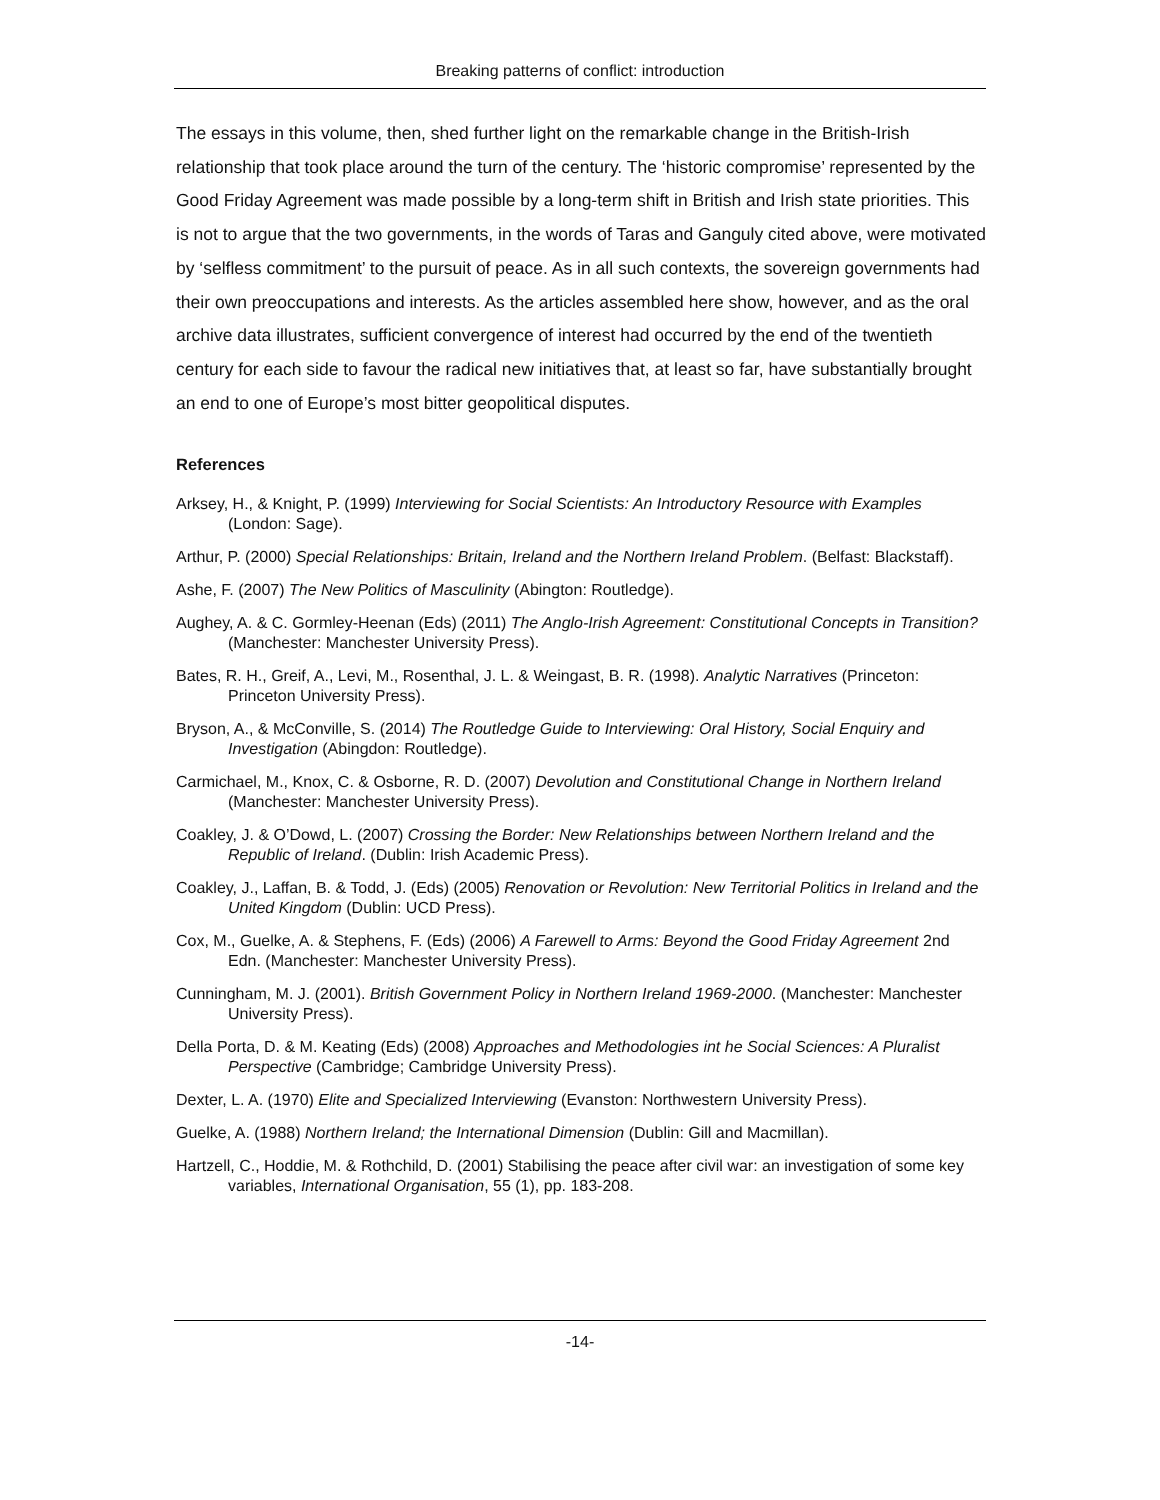Breaking patterns of conflict: introduction
The essays in this volume, then, shed further light on the remarkable change in the British-Irish relationship that took place around the turn of the century. The ‘historic compromise’ represented by the Good Friday Agreement was made possible by a long-term shift in British and Irish state priorities. This is not to argue that the two governments, in the words of Taras and Ganguly cited above, were motivated by ‘selfless commitment’ to the pursuit of peace. As in all such contexts, the sovereign governments had their own preoccupations and interests. As the articles assembled here show, however, and as the oral archive data illustrates, sufficient convergence of interest had occurred by the end of the twentieth century for each side to favour the radical new initiatives that, at least so far, have substantially brought an end to one of Europe’s most bitter geopolitical disputes.
References
Arksey, H., & Knight, P. (1999) Interviewing for Social Scientists: An Introductory Resource with Examples (London: Sage).
Arthur, P. (2000) Special Relationships: Britain, Ireland and the Northern Ireland Problem. (Belfast: Blackstaff).
Ashe, F. (2007) The New Politics of Masculinity (Abington: Routledge).
Aughey, A. & C. Gormley-Heenan (Eds) (2011) The Anglo-Irish Agreement: Constitutional Concepts in Transition? (Manchester: Manchester University Press).
Bates, R. H., Greif, A., Levi, M., Rosenthal, J. L. & Weingast, B. R. (1998). Analytic Narratives (Princeton: Princeton University Press).
Bryson, A., & McConville, S. (2014) The Routledge Guide to Interviewing: Oral History, Social Enquiry and Investigation (Abingdon: Routledge).
Carmichael, M., Knox, C. & Osborne, R. D. (2007) Devolution and Constitutional Change in Northern Ireland (Manchester: Manchester University Press).
Coakley, J. & O’Dowd, L. (2007) Crossing the Border: New Relationships between Northern Ireland and the Republic of Ireland. (Dublin: Irish Academic Press).
Coakley, J., Laffan, B. & Todd, J. (Eds) (2005) Renovation or Revolution: New Territorial Politics in Ireland and the United Kingdom (Dublin: UCD Press).
Cox, M., Guelke, A. & Stephens, F. (Eds) (2006) A Farewell to Arms: Beyond the Good Friday Agreement 2nd Edn. (Manchester: Manchester University Press).
Cunningham, M. J. (2001). British Government Policy in Northern Ireland 1969-2000. (Manchester: Manchester University Press).
Della Porta, D. & M. Keating (Eds) (2008) Approaches and Methodologies int he Social Sciences: A Pluralist Perspective (Cambridge; Cambridge University Press).
Dexter, L. A. (1970) Elite and Specialized Interviewing (Evanston: Northwestern University Press).
Guelke, A. (1988) Northern Ireland; the International Dimension (Dublin: Gill and Macmillan).
Hartzell, C., Hoddie, M. & Rothchild, D. (2001) Stabilising the peace after civil war: an investigation of some key variables, International Organisation, 55 (1), pp. 183-208.
-14-